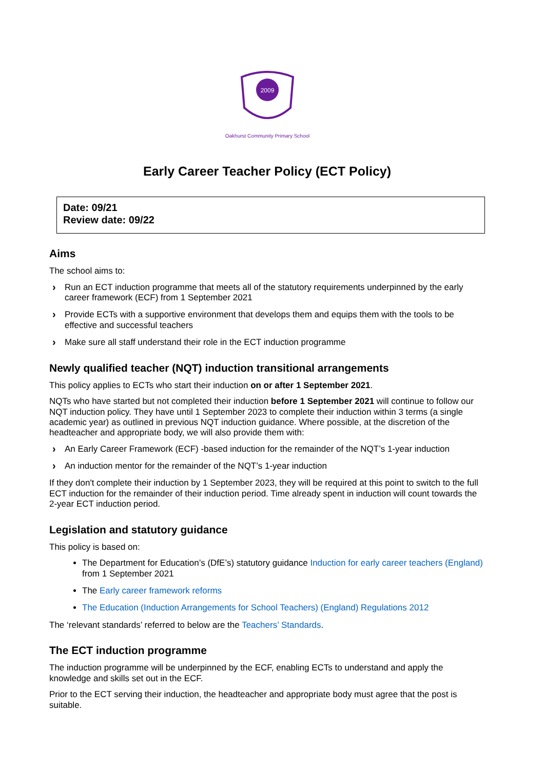2009
Oakhurst Community Primary School
Early Career Teacher Policy (ECT Policy)
Date: 09/21
Review date: 09/22
Aims
The school aims to:
› Run an ECT induction programme that meets all of the statutory requirements underpinned by the early career framework (ECF) from 1 September 2021
› Provide ECTs with a supportive environment that develops them and equips them with the tools to be effective and successful teachers
› Make sure all staff understand their role in the ECT induction programme
Newly qualified teacher (NQT) induction transitional arrangements
This policy applies to ECTs who start their induction on or after 1 September 2021.
NQTs who have started but not completed their induction before 1 September 2021 will continue to follow our NQT induction policy. They have until 1 September 2023 to complete their induction within 3 terms (a single academic year) as outlined in previous NQT induction guidance. Where possible, at the discretion of the headteacher and appropriate body, we will also provide them with:
› An Early Career Framework (ECF) -based induction for the remainder of the NQT’s 1-year induction
› An induction mentor for the remainder of the NQT’s 1-year induction
If they don't complete their induction by 1 September 2023, they will be required at this point to switch to the full ECT induction for the remainder of their induction period. Time already spent in induction will count towards the 2-year ECT induction period.
Legislation and statutory guidance
This policy is based on:
The Department for Education’s (DfE’s) statutory guidance Induction for early career teachers (England) from 1 September 2021
The Early career framework reforms
The Education (Induction Arrangements for School Teachers) (England) Regulations 2012
The ‘relevant standards’ referred to below are the Teachers’ Standards.
The ECT induction programme
The induction programme will be underpinned by the ECF, enabling ECTs to understand and apply the knowledge and skills set out in the ECF.
Prior to the ECT serving their induction, the headteacher and appropriate body must agree that the post is suitable.